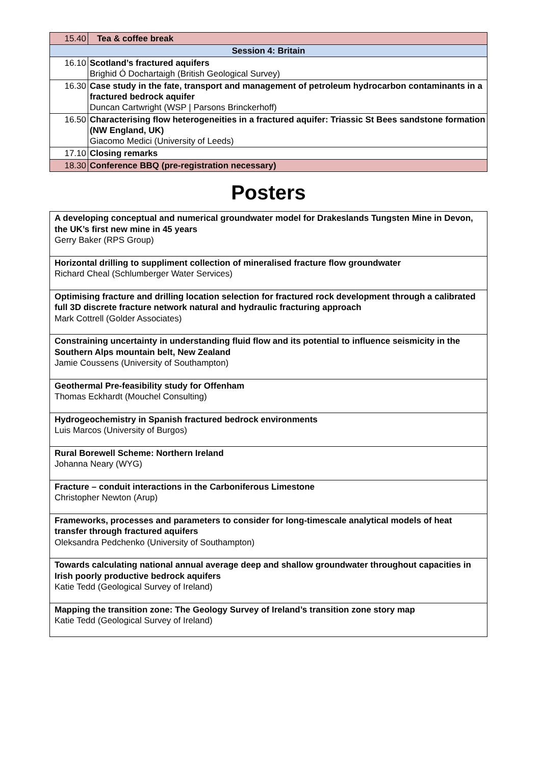| 15.40 | Tea & coffee break |
| Session 4: Britain | |
| 16.10 | Scotland’s fractured aquifers Brighid Ó Dochartaigh (British Geological Survey) |
| 16.30 | Case study in the fate, transport and management of petroleum hydrocarbon contaminants in a fractured bedrock aquifer Duncan Cartwright (WSP / Parsons Brinckerhoff) |
| 16.50 | Characterising flow heterogeneities in a fractured aquifer: Triassic St Bees sandstone formation (NW England, UK) Giacomo Medici (University of Leeds) |
| 17.10 | Closing remarks |
| 18.30 | Conference BBQ (pre-registration necessary) |
Posters
| A developing conceptual and numerical groundwater model for Drakeslands Tungsten Mine in Devon, the UK’s first new mine in 45 years Gerry Baker (RPS Group) |
| Horizontal drilling to suppliment collection of mineralised fracture flow groundwater Richard Cheal (Schlumberger Water Services) |
| Optimising fracture and drilling location selection for fractured rock development through a calibrated full 3D discrete fracture network natural and hydraulic fracturing approach Mark Cottrell (Golder Associates) |
| Constraining uncertainty in understanding fluid flow and its potential to influence seismicity in the Southern Alps mountain belt, New Zealand Jamie Coussens (University of Southampton) |
| Geothermal Pre-feasibility study for Offenham Thomas Eckhardt (Mouchel Consulting) |
| Hydrogeochemistry in Spanish fractured bedrock environments Luis Marcos (University of Burgos) |
| Rural Borewell Scheme: Northern Ireland Johanna Neary (WYG) |
| Fracture – conduit interactions in the Carboniferous Limestone Christopher Newton (Arup) |
| Frameworks, processes and parameters to consider for long-timescale analytical models of heat transfer through fractured aquifers Oleksandra Pedchenko (University of Southampton) |
| Towards calculating national annual average deep and shallow groundwater throughout capacities in Irish poorly productive bedrock aquifers Katie Tedd (Geological Survey of Ireland) |
| Mapping the transition zone: The Geology Survey of Ireland’s transition zone story map Katie Tedd (Geological Survey of Ireland) |